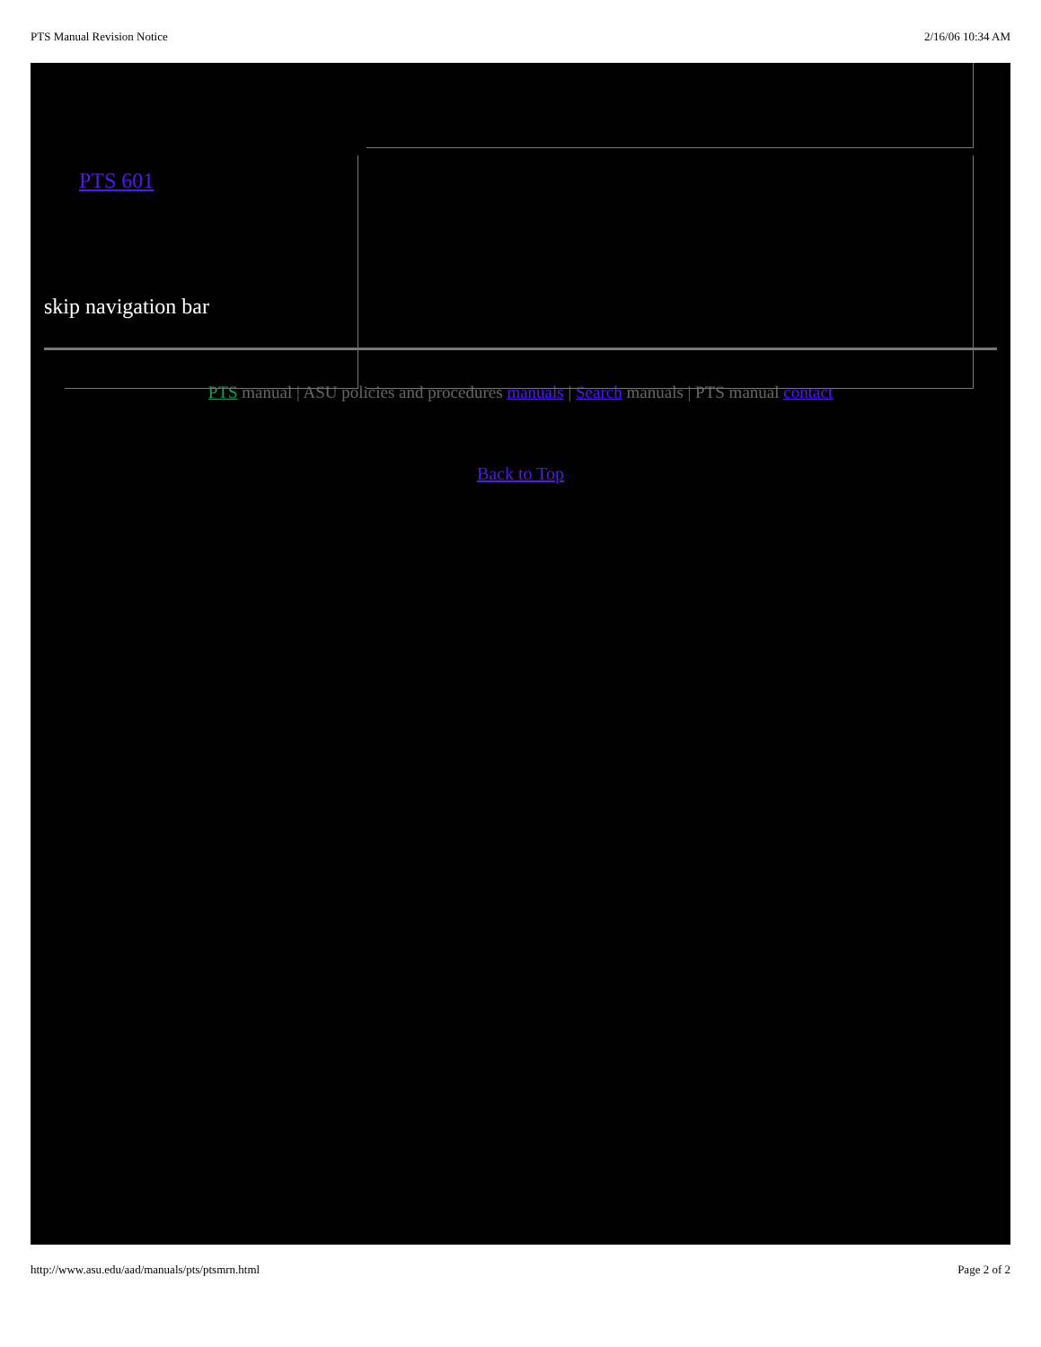PTS Manual Revision Notice 2/16/06 10:34 AM
PTS 601
skip navigation bar
PTS manual | ASU policies and procedures manuals | Search manuals | PTS manual contact
Back to Top
http://www.asu.edu/aad/manuals/pts/ptsmrn.html Page 2 of 2